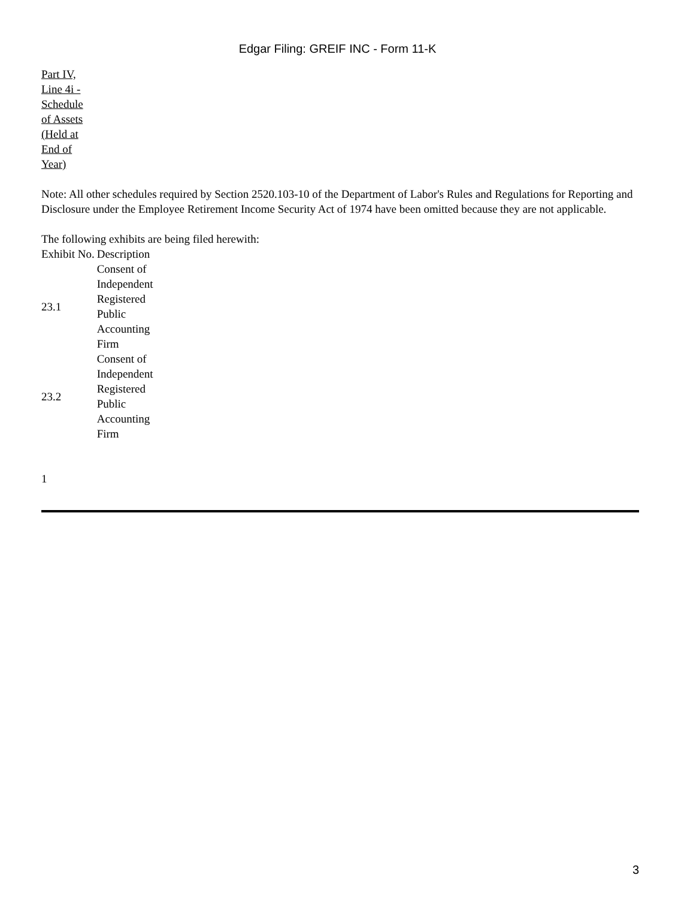Edgar Filing: GREIF INC - Form 11-K
Part IV, Line 4i - Schedule of Assets (Held at End of Year)
Note: All other schedules required by Section 2520.103-10 of the Department of Labor's Rules and Regulations for Reporting and Disclosure under the Employee Retirement Income Security Act of 1974 have been omitted because they are not applicable.
The following exhibits are being filed herewith:
| Exhibit No. | Description |
| 23.1 | Consent of Independent Registered Public Accounting Firm |
| 23.2 | Consent of Independent Registered Public Accounting Firm |
1
3